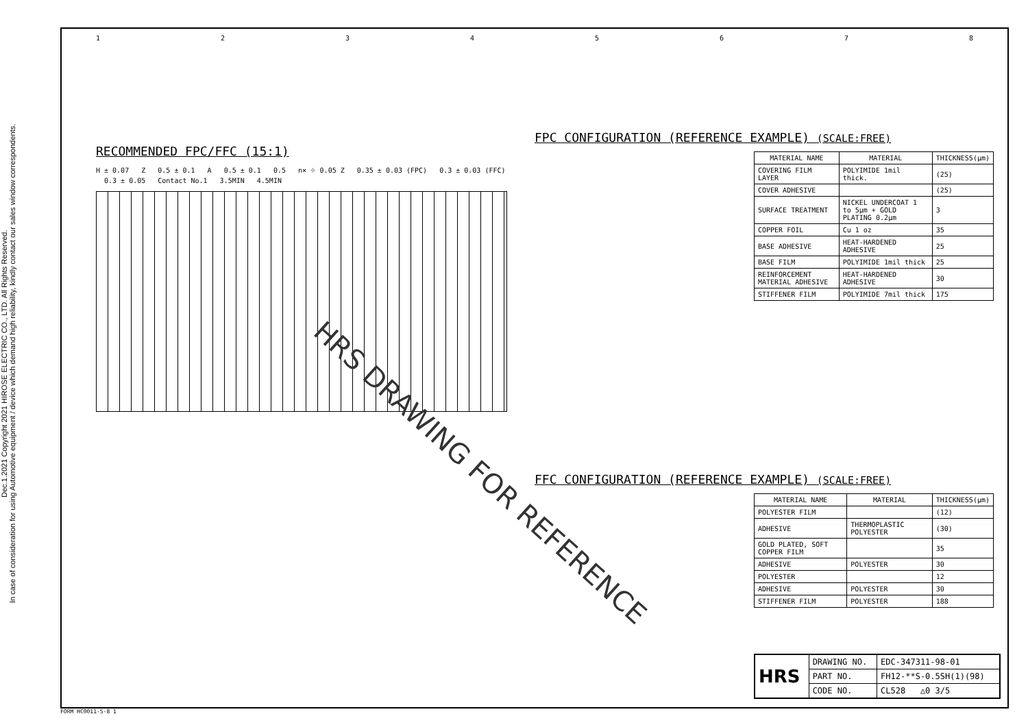Dec.1.2021 Copyright 2021 HIROSE ELECTRIC CO., LTD. All Rights Reserved.
In case of consideration for using Automotive equipment / device which demand high reliability, kindly contact our sales window correspondents.
12345678
RECOMMENDED FPC/FFC (15:1)
H ± 0.07 Z 0.5 ± 0.1 A 0.5 ± 0.1 0.5 n× ⌖ 0.05 Z 0.35 ± 0.03 (FPC) 0.3 ± 0.03 (FFC) 0.3 ± 0.05 Contact No.1 3.5MIN 4.5MIN
FPC CONFIGURATION (REFERENCE EXAMPLE) (SCALE:FREE)
| MATERIAL NAME | MATERIAL | THICKNESS(μm) |
| --- | --- | --- |
| COVERING FILM LAYER | POLYIMIDE 1mil thick. | (25) |
| COVER ADHESIVE | | (25) |
| SURFACE TREATMENT | NICKEL UNDERCOAT 1 to 5μm + GOLD PLATING 0.2μm | 3 |
| COPPER FOIL | Cu 1 oz | 35 |
| BASE ADHESIVE | HEAT-HARDENED ADHESIVE | 25 |
| BASE FILM | POLYIMIDE 1mil thick | 25 |
| REINFORCEMENT MATERIAL ADHESIVE | HEAT-HARDENED ADHESIVE | 30 |
| STIFFENER FILM | POLYIMIDE 7mil thick | 175 |
FFC CONFIGURATION (REFERENCE EXAMPLE) (SCALE:FREE)
| MATERIAL NAME | MATERIAL | THICKNESS(μm) |
| --- | --- | --- |
| POLYESTER FILM | | (12) |
| ADHESIVE | THERMOPLASTIC POLYESTER | (30) |
| GOLD PLATED, SOFT COPPER FILM | | 35 |
| ADHESIVE | POLYESTER | 30 |
| POLYESTER | | 12 |
| ADHESIVE | POLYESTER | 30 |
| STIFFENER FILM | POLYESTER | 188 |
| HRS | DRAWING NO. | EDC-347311-98-01 |
| | PART NO. | FH12-**S-0.5SH(1)(98) |
| | CODE NO. | CL528 △0 3/5 |
HRS DRAWING FOR REFERENCE
FORM HC0011-5-8 1